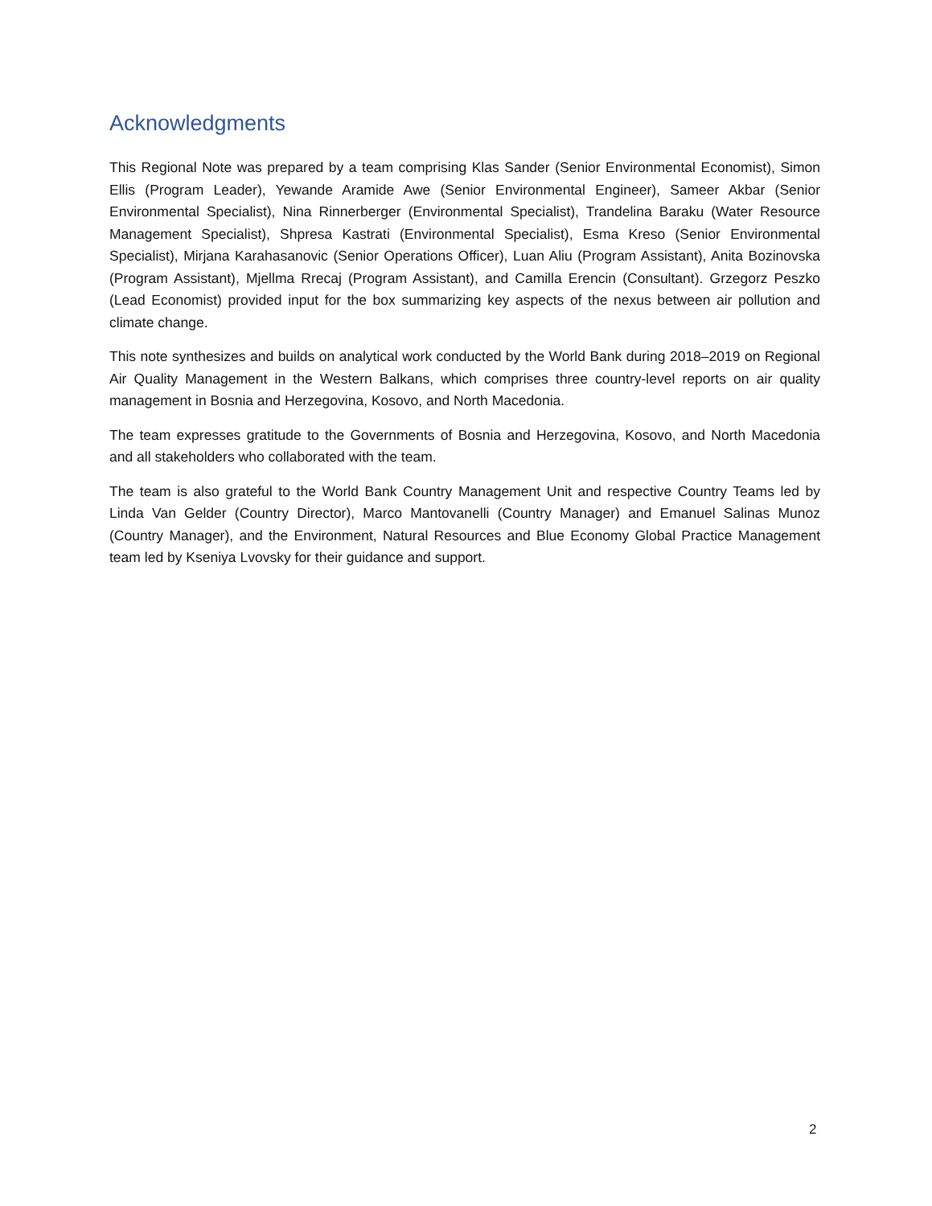Acknowledgments
This Regional Note was prepared by a team comprising Klas Sander (Senior Environmental Economist), Simon Ellis (Program Leader), Yewande Aramide Awe (Senior Environmental Engineer), Sameer Akbar (Senior Environmental Specialist), Nina Rinnerberger (Environmental Specialist), Trandelina Baraku (Water Resource Management Specialist), Shpresa Kastrati (Environmental Specialist), Esma Kreso (Senior Environmental Specialist), Mirjana Karahasanovic (Senior Operations Officer), Luan Aliu (Program Assistant), Anita Bozinovska (Program Assistant), Mjellma Rrecaj (Program Assistant), and Camilla Erencin (Consultant). Grzegorz Peszko (Lead Economist) provided input for the box summarizing key aspects of the nexus between air pollution and climate change.
This note synthesizes and builds on analytical work conducted by the World Bank during 2018–2019 on Regional Air Quality Management in the Western Balkans, which comprises three country-level reports on air quality management in Bosnia and Herzegovina, Kosovo, and North Macedonia.
The team expresses gratitude to the Governments of Bosnia and Herzegovina, Kosovo, and North Macedonia and all stakeholders who collaborated with the team.
The team is also grateful to the World Bank Country Management Unit and respective Country Teams led by Linda Van Gelder (Country Director), Marco Mantovanelli (Country Manager) and Emanuel Salinas Munoz (Country Manager), and the Environment, Natural Resources and Blue Economy Global Practice Management team led by Kseniya Lvovsky for their guidance and support.
2